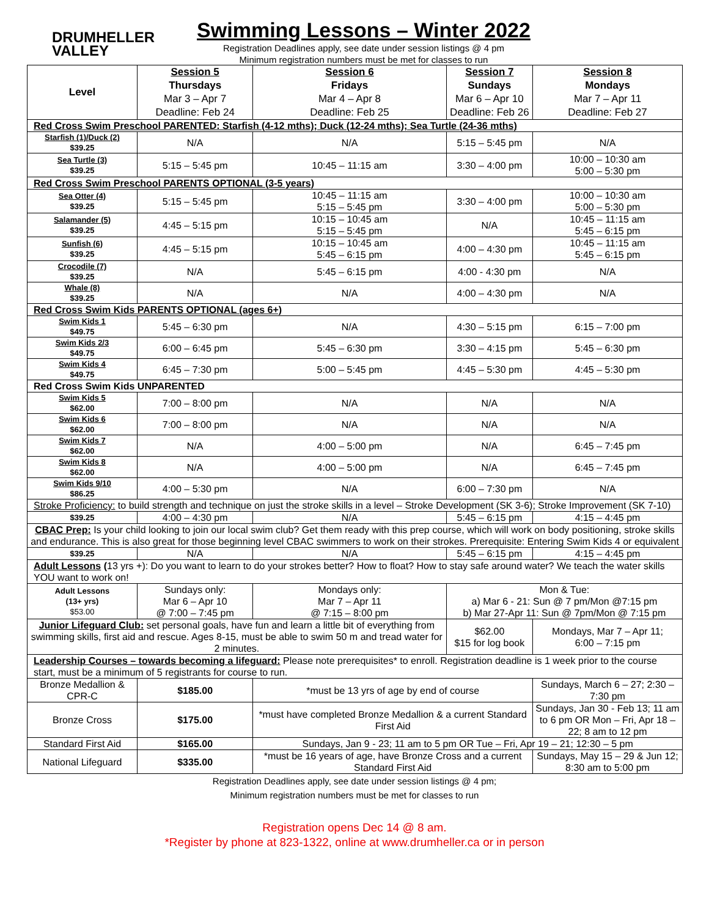DRUMHELLER
VALLEY
Swimming Lessons – Winter 2022
Registration Deadlines apply, see date under session listings @ 4 pm
Minimum registration numbers must be met for classes to run
| Level | Session 5 Thursdays Mar 3 – Apr 7 Deadline: Feb 24 | Session 6 Fridays Mar 4 – Apr 8 Deadline: Feb 25 | Session 7 Sundays Mar 6 – Apr 10 Deadline: Feb 26 | Session 8 Mondays Mar 7 – Apr 11 Deadline: Feb 27 |
| --- | --- | --- | --- | --- |
| Red Cross Swim Preschool PARENTED: Starfish (4-12 mths); Duck (12-24 mths); Sea Turtle (24-36 mths) | | | | |
| Starfish (1)/Duck (2) $39.25 | N/A | N/A | 5:15 – 5:45 pm | N/A |
| Sea Turtle (3) $39.25 | 5:15 – 5:45 pm | 10:45 – 11:15 am | 3:30 – 4:00 pm | 10:00 – 10:30 am 5:00 – 5:30 pm |
| Red Cross Swim Preschool PARENTS OPTIONAL (3-5 years) | | | | |
| Sea Otter (4) $39.25 | 5:15 – 5:45 pm | 10:45 – 11:15 am 5:15 – 5:45 pm | 3:30 – 4:00 pm | 10:00 – 10:30 am 5:00 – 5:30 pm |
| Salamander (5) $39.25 | 4:45 – 5:15 pm | 10:15 – 10:45 am 5:15 – 5:45 pm | N/A | 10:45 – 11:15 am 5:45 – 6:15 pm |
| Sunfish (6) $39.25 | 4:45 – 5:15 pm | 10:15 – 10:45 am 5:45 – 6:15 pm | 4:00 – 4:30 pm | 10:45 – 11:15 am 5:45 – 6:15 pm |
| Crocodile (7) $39.25 | N/A | 5:45 – 6:15 pm | 4:00 - 4:30 pm | N/A |
| Whale (8) $39.25 | N/A | N/A | 4:00 – 4:30 pm | N/A |
| Red Cross Swim Kids PARENTS OPTIONAL (ages 6+) | | | | |
| Swim Kids 1 $49.75 | 5:45 – 6:30 pm | N/A | 4:30 – 5:15 pm | 6:15 – 7:00 pm |
| Swim Kids 2/3 $49.75 | 6:00 – 6:45 pm | 5:45 – 6:30 pm | 3:30 – 4:15 pm | 5:45 – 6:30 pm |
| Swim Kids 4 $49.75 | 6:45 – 7:30 pm | 5:00 – 5:45 pm | 4:45 – 5:30 pm | 4:45 – 5:30 pm |
| Red Cross Swim Kids UNPARENTED | | | | |
| Swim Kids 5 $62.00 | 7:00 – 8:00 pm | N/A | N/A | N/A |
| Swim Kids 6 $62.00 | 7:00 – 8:00 pm | N/A | N/A | N/A |
| Swim Kids 7 $62.00 | N/A | 4:00 – 5:00 pm | N/A | 6:45 – 7:45 pm |
| Swim Kids 8 $62.00 | N/A | 4:00 – 5:00 pm | N/A | 6:45 – 7:45 pm |
| Swim Kids 9/10 $86.25 | 4:00 – 5:30 pm | N/A | 6:00 – 7:30 pm | N/A |
| Stroke Proficiency: to build strength and technique on just the stroke skills in a level – Stroke Development (SK 3-6); Stroke Improvement (SK 7-10) | | | | |
| $39.25 | 4:00 – 4:30 pm | N/A | 5:45 – 6:15 pm | 4:15 – 4:45 pm |
| CBAC Prep: Is your child looking to join our local swim club? Get them ready with this prep course, which will work on body positioning, stroke skills and endurance. This is also great for those beginning level CBAC swimmers to work on their strokes. Prerequisite: Entering Swim Kids 4 or equivalent | | | | |
| $39.25 | N/A | N/A | 5:45 – 6:15 pm | 4:15 – 4:45 pm |
| Adult Lessons ( 13 yrs +): Do you want to learn to do your strokes better? How to float? How to stay safe around water? We teach the water skills YOU want to work on! | | | | |
| Adult Lessons (13+ yrs) $53.00 | Sundays only: Mar 6 – Apr 10 @ 7:00 – 7:45 pm | Mondays only: Mar 7 – Apr 11 @ 7:15 – 8:00 pm | Mon & Tue: a) Mar 6 - 21: Sun @ 7 pm/Mon @7:15 pm b) Mar 27-Apr 11: Sun @ 7pm/Mon @ 7:15 pm | |
| Junior Lifeguard Club: set personal goals, have fun and learn a little bit of everything from swimming skills, first aid and rescue. Ages 8-15, must be able to swim 50 m and tread water for 2 minutes. | | | $62.00 $15 for log book | Mondays, Mar 7 – Apr 11; 6:00 – 7:15 pm |
| Leadership Courses – towards becoming a lifeguard: Please note prerequisites* to enroll. Registration deadline is 1 week prior to the course start, must be a minimum of 5 registrants for course to run. | | | | |
| Bronze Medallion & CPR-C | $185.00 | *must be 13 yrs of age by end of course | | Sundays, March 6 – 27; 2:30 – 7:30 pm |
| Bronze Cross | $175.00 | *must have completed Bronze Medallion & a current Standard First Aid | | Sundays, Jan 30 - Feb 13; 11 am to 6 pm OR Mon – Fri, Apr 18 – 22; 8 am to 12 pm |
| Standard First Aid | $165.00 | Sundays, Jan 9 - 23; 11 am to 5 pm OR Tue – Fri, Apr 19 – 21; 12:30 – 5 pm | | |
| National Lifeguard | $335.00 | *must be 16 years of age, have Bronze Cross and a current Standard First Aid | | Sundays, May 15 – 29 & Jun 12; 8:30 am to 5:00 pm |
Registration Deadlines apply, see date under session listings @ 4 pm;
Minimum registration numbers must be met for classes to run
Registration opens Dec 14 @ 8 am.
*Register by phone at 823-1322, online at www.drumheller.ca or in person